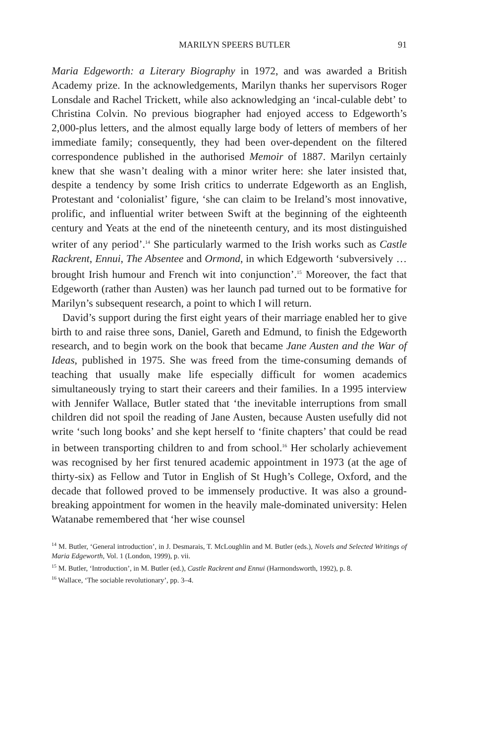MARILYN SPEERS BUTLER 91
Maria Edgeworth: a Literary Biography in 1972, and was awarded a British Academy prize. In the acknowledgements, Marilyn thanks her supervisors Roger Lonsdale and Rachel Trickett, while also acknowledging an ‘incal-culable debt’ to Christina Colvin. No previous biographer had enjoyed access to Edgeworth’s 2,000-plus letters, and the almost equally large body of letters of members of her immediate family; consequently, they had been over-dependent on the filtered correspondence published in the authorised Memoir of 1887. Marilyn certainly knew that she wasn’t dealing with a minor writer here: she later insisted that, despite a tendency by some Irish critics to underrate Edgeworth as an English, Protestant and ‘colonialist’ figure, ‘she can claim to be Ireland’s most innovative, prolific, and influential writer between Swift at the beginning of the eighteenth century and Yeats at the end of the nineteenth century, and its most distinguished writer of any period’.<sup>14</sup> She particularly warmed to the Irish works such as Castle Rackrent, Ennui, The Absentee and Ormond, in which Edgeworth ‘subversively … brought Irish humour and French wit into conjunction’.<sup>15</sup> Moreover, the fact that Edgeworth (rather than Austen) was her launch pad turned out to be formative for Marilyn’s subsequent research, a point to which I will return.
David’s support during the first eight years of their marriage enabled her to give birth to and raise three sons, Daniel, Gareth and Edmund, to finish the Edgeworth research, and to begin work on the book that became Jane Austen and the War of Ideas, published in 1975. She was freed from the time-consuming demands of teaching that usually make life especially difficult for women academics simultaneously trying to start their careers and their families. In a 1995 interview with Jennifer Wallace, Butler stated that ‘the inevitable interruptions from small children did not spoil the reading of Jane Austen, because Austen usefully did not write ‘such long books’ and she kept herself to ‘finite chapters’ that could be read in between transporting children to and from school.<sup>16</sup> Her scholarly achievement was recognised by her first tenured academic appointment in 1973 (at the age of thirty-six) as Fellow and Tutor in English of St Hugh’s College, Oxford, and the decade that followed proved to be immensely productive. It was also a ground-breaking appointment for women in the heavily male-dominated university: Helen Watanabe remembered that ‘her wise counsel
<sup>14</sup> M. Butler, ‘General introduction’, in J. Desmarais, T. McLoughlin and M. Butler (eds.), Novels and Selected Writings of Maria Edgeworth, Vol. 1 (London, 1999), p. vii.
<sup>15</sup> M. Butler, ‘Introduction’, in M. Butler (ed.), Castle Rackrent and Ennui (Harmondsworth, 1992), p. 8.
<sup>16</sup> Wallace, ‘The sociable revolutionary’, pp. 3–4.